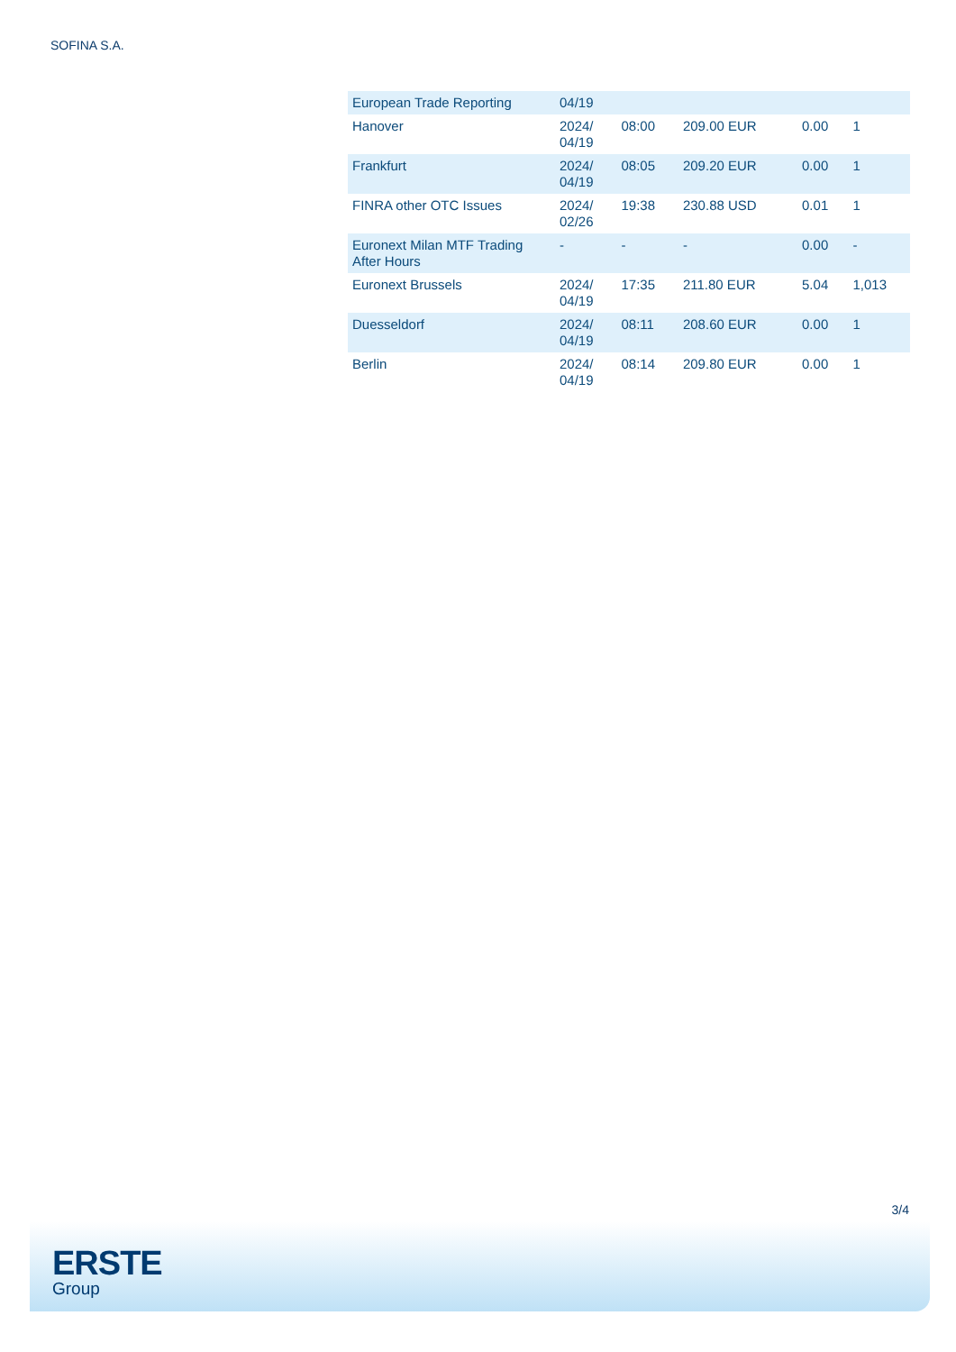SOFINA S.A.
| European Trade Reporting | 04/19 | | | | |
| Hanover | 2024/ 04/19 | 08:00 | 209.00 EUR | 0.00 | 1 |
| Frankfurt | 2024/ 04/19 | 08:05 | 209.20 EUR | 0.00 | 1 |
| FINRA other OTC Issues | 2024/ 02/26 | 19:38 | 230.88 USD | 0.01 | 1 |
| Euronext Milan MTF Trading After Hours | - | - | - | 0.00 | - |
| Euronext Brussels | 2024/ 04/19 | 17:35 | 211.80 EUR | 5.04 | 1,013 |
| Duesseldorf | 2024/ 04/19 | 08:11 | 208.60 EUR | 0.00 | 1 |
| Berlin | 2024/ 04/19 | 08:14 | 209.80 EUR | 0.00 | 1 |
3/4
ERSTE
Group